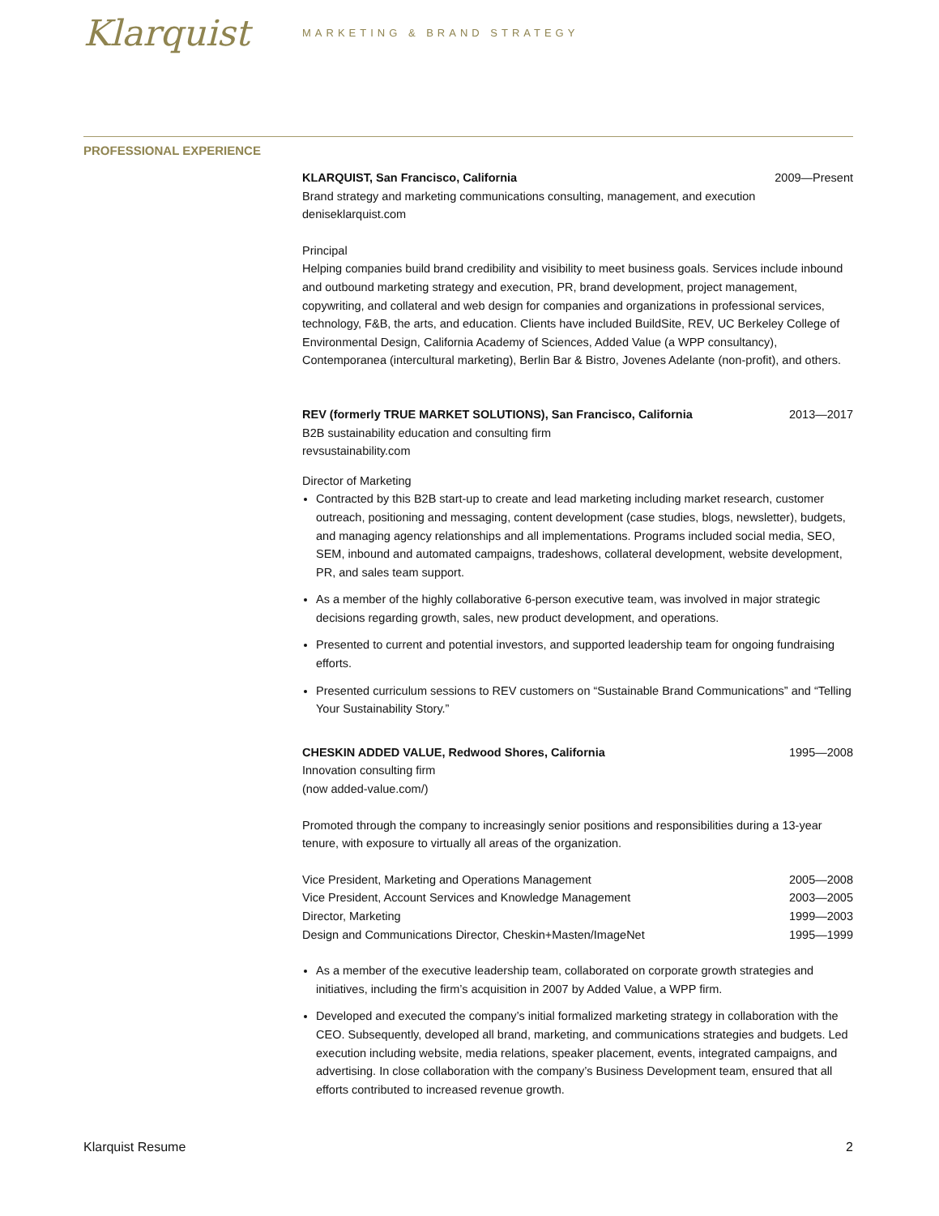Klarquist
MARKETING & BRAND STRATEGY
PROFESSIONAL EXPERIENCE
KLARQUIST, San Francisco, California 2009—Present
Brand strategy and marketing communications consulting, management, and execution
deniseklarquist.com
Principal
Helping companies build brand credibility and visibility to meet business goals. Services include inbound and outbound marketing strategy and execution, PR, brand development, project management, copywriting, and collateral and web design for companies and organizations in professional services, technology, F&B, the arts, and education. Clients have included BuildSite, REV, UC Berkeley College of Environmental Design, California Academy of Sciences, Added Value (a WPP consultancy), Contemporanea (intercultural marketing), Berlin Bar & Bistro, Jovenes Adelante (non-profit), and others.
REV (formerly TRUE MARKET SOLUTIONS), San Francisco, California 2013—2017
B2B sustainability education and consulting firm
revsustainability.com
Director of Marketing
Contracted by this B2B start-up to create and lead marketing including market research, customer outreach, positioning and messaging, content development (case studies, blogs, newsletter), budgets, and managing agency relationships and all implementations. Programs included social media, SEO, SEM, inbound and automated campaigns, tradeshows, collateral development, website development, PR, and sales team support.
As a member of the highly collaborative 6-person executive team, was involved in major strategic decisions regarding growth, sales, new product development, and operations.
Presented to current and potential investors, and supported leadership team for ongoing fundraising efforts.
Presented curriculum sessions to REV customers on “Sustainable Brand Communications” and “Telling Your Sustainability Story.”
CHESKIN ADDED VALUE, Redwood Shores, California 1995—2008
Innovation consulting firm
(now added-value.com/)
Promoted through the company to increasingly senior positions and responsibilities during a 13-year tenure, with exposure to virtually all areas of the organization.
Vice President, Marketing and Operations Management 2005—2008
Vice President, Account Services and Knowledge Management 2003—2005
Director, Marketing 1999—2003
Design and Communications Director, Cheskin+Masten/ImageNet 1995—1999
As a member of the executive leadership team, collaborated on corporate growth strategies and initiatives, including the firm’s acquisition in 2007 by Added Value, a WPP firm.
Developed and executed the company’s initial formalized marketing strategy in collaboration with the CEO. Subsequently, developed all brand, marketing, and communications strategies and budgets. Led execution including website, media relations, speaker placement, events, integrated campaigns, and advertising. In close collaboration with the company’s Business Development team, ensured that all efforts contributed to increased revenue growth.
Klarquist Resume 2